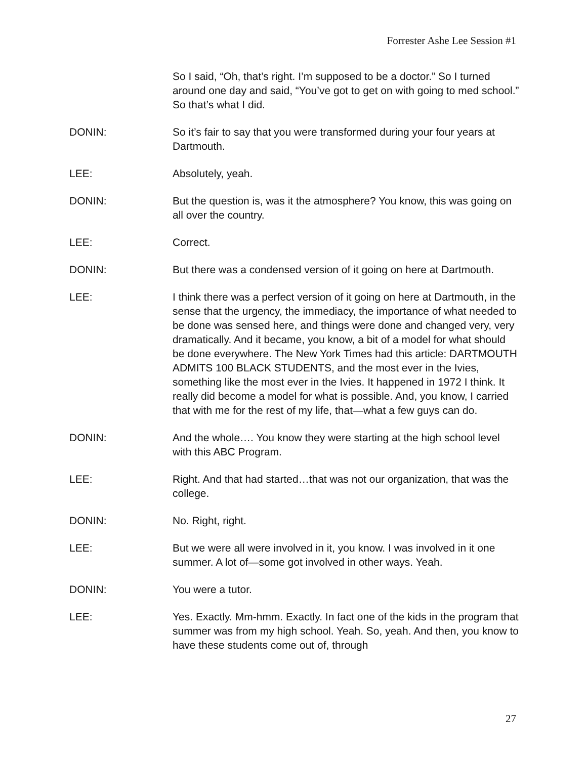Forrester Ashe Lee Session #1
So I said, “Oh, that’s right. I’m supposed to be a doctor.” So I turned around one day and said, “You’ve got to get on with going to med school.” So that’s what I did.
DONIN: So it’s fair to say that you were transformed during your four years at Dartmouth.
LEE: Absolutely, yeah.
DONIN: But the question is, was it the atmosphere? You know, this was going on all over the country.
LEE: Correct.
DONIN: But there was a condensed version of it going on here at Dartmouth.
LEE: I think there was a perfect version of it going on here at Dartmouth, in the sense that the urgency, the immediacy, the importance of what needed to be done was sensed here, and things were done and changed very, very dramatically. And it became, you know, a bit of a model for what should be done everywhere. The New York Times had this article: DARTMOUTH ADMITS 100 BLACK STUDENTS, and the most ever in the Ivies, something like the most ever in the Ivies. It happened in 1972 I think. It really did become a model for what is possible. And, you know, I carried that with me for the rest of my life, that—what a few guys can do.
DONIN: And the whole…. You know they were starting at the high school level with this ABC Program.
LEE: Right. And that had started…that was not our organization, that was the college.
DONIN: No. Right, right.
LEE: But we were all were involved in it, you know. I was involved in it one summer. A lot of—some got involved in other ways. Yeah.
DONIN: You were a tutor.
LEE: Yes. Exactly. Mm-hmm. Exactly. In fact one of the kids in the program that summer was from my high school. Yeah. So, yeah. And then, you know to have these students come out of, through
27